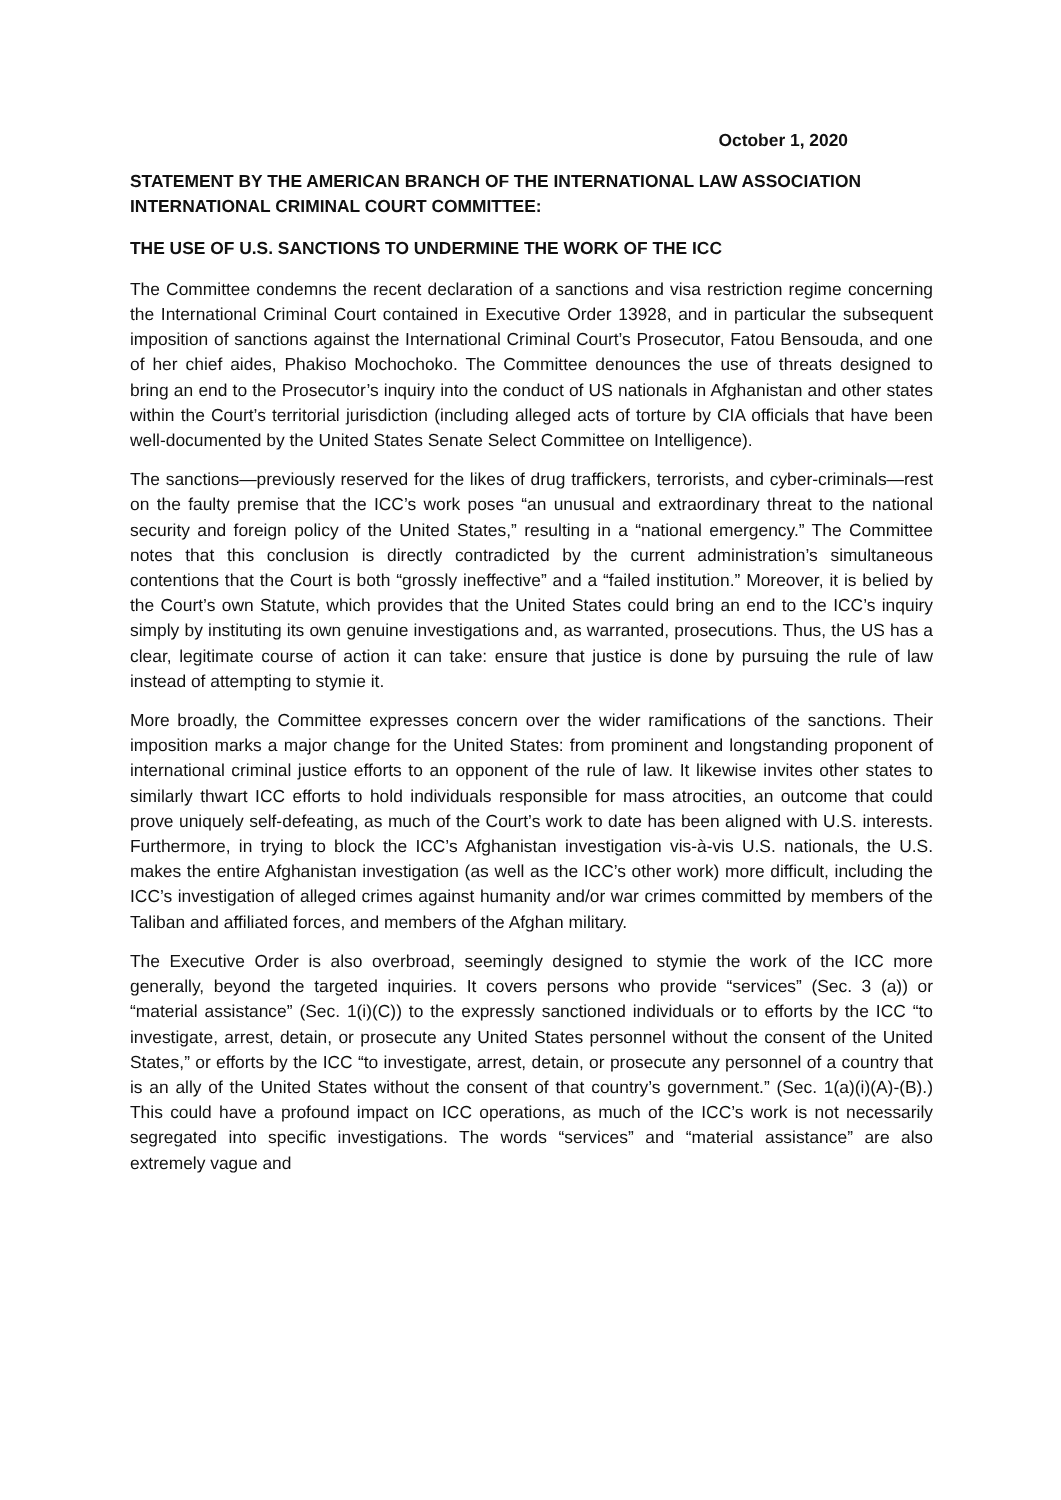October 1, 2020
STATEMENT BY THE AMERICAN BRANCH OF THE INTERNATIONAL LAW ASSOCIATION INTERNATIONAL CRIMINAL COURT COMMITTEE:
THE USE OF U.S. SANCTIONS TO UNDERMINE THE WORK OF THE ICC
The Committee condemns the recent declaration of a sanctions and visa restriction regime concerning the International Criminal Court contained in Executive Order 13928, and in particular the subsequent imposition of sanctions against the International Criminal Court’s Prosecutor, Fatou Bensouda, and one of her chief aides, Phakiso Mochochoko. The Committee denounces the use of threats designed to bring an end to the Prosecutor’s inquiry into the conduct of US nationals in Afghanistan and other states within the Court’s territorial jurisdiction (including alleged acts of torture by CIA officials that have been well-documented by the United States Senate Select Committee on Intelligence).
The sanctions—previously reserved for the likes of drug traffickers, terrorists, and cyber-criminals—rest on the faulty premise that the ICC’s work poses “an unusual and extraordinary threat to the national security and foreign policy of the United States,” resulting in a “national emergency.” The Committee notes that this conclusion is directly contradicted by the current administration’s simultaneous contentions that the Court is both “grossly ineffective” and a “failed institution.” Moreover, it is belied by the Court’s own Statute, which provides that the United States could bring an end to the ICC’s inquiry simply by instituting its own genuine investigations and, as warranted, prosecutions. Thus, the US has a clear, legitimate course of action it can take: ensure that justice is done by pursuing the rule of law instead of attempting to stymie it.
More broadly, the Committee expresses concern over the wider ramifications of the sanctions. Their imposition marks a major change for the United States: from prominent and longstanding proponent of international criminal justice efforts to an opponent of the rule of law. It likewise invites other states to similarly thwart ICC efforts to hold individuals responsible for mass atrocities, an outcome that could prove uniquely self-defeating, as much of the Court’s work to date has been aligned with U.S. interests. Furthermore, in trying to block the ICC’s Afghanistan investigation vis-à-vis U.S. nationals, the U.S. makes the entire Afghanistan investigation (as well as the ICC’s other work) more difficult, including the ICC’s investigation of alleged crimes against humanity and/or war crimes committed by members of the Taliban and affiliated forces, and members of the Afghan military.
The Executive Order is also overbroad, seemingly designed to stymie the work of the ICC more generally, beyond the targeted inquiries. It covers persons who provide “services” (Sec. 3 (a)) or “material assistance” (Sec. 1(i)(C)) to the expressly sanctioned individuals or to efforts by the ICC “to investigate, arrest, detain, or prosecute any United States personnel without the consent of the United States,” or efforts by the ICC “to investigate, arrest, detain, or prosecute any personnel of a country that is an ally of the United States without the consent of that country’s government.” (Sec. 1(a)(i)(A)-(B).) This could have a profound impact on ICC operations, as much of the ICC’s work is not necessarily segregated into specific investigations. The words “services” and “material assistance” are also extremely vague and